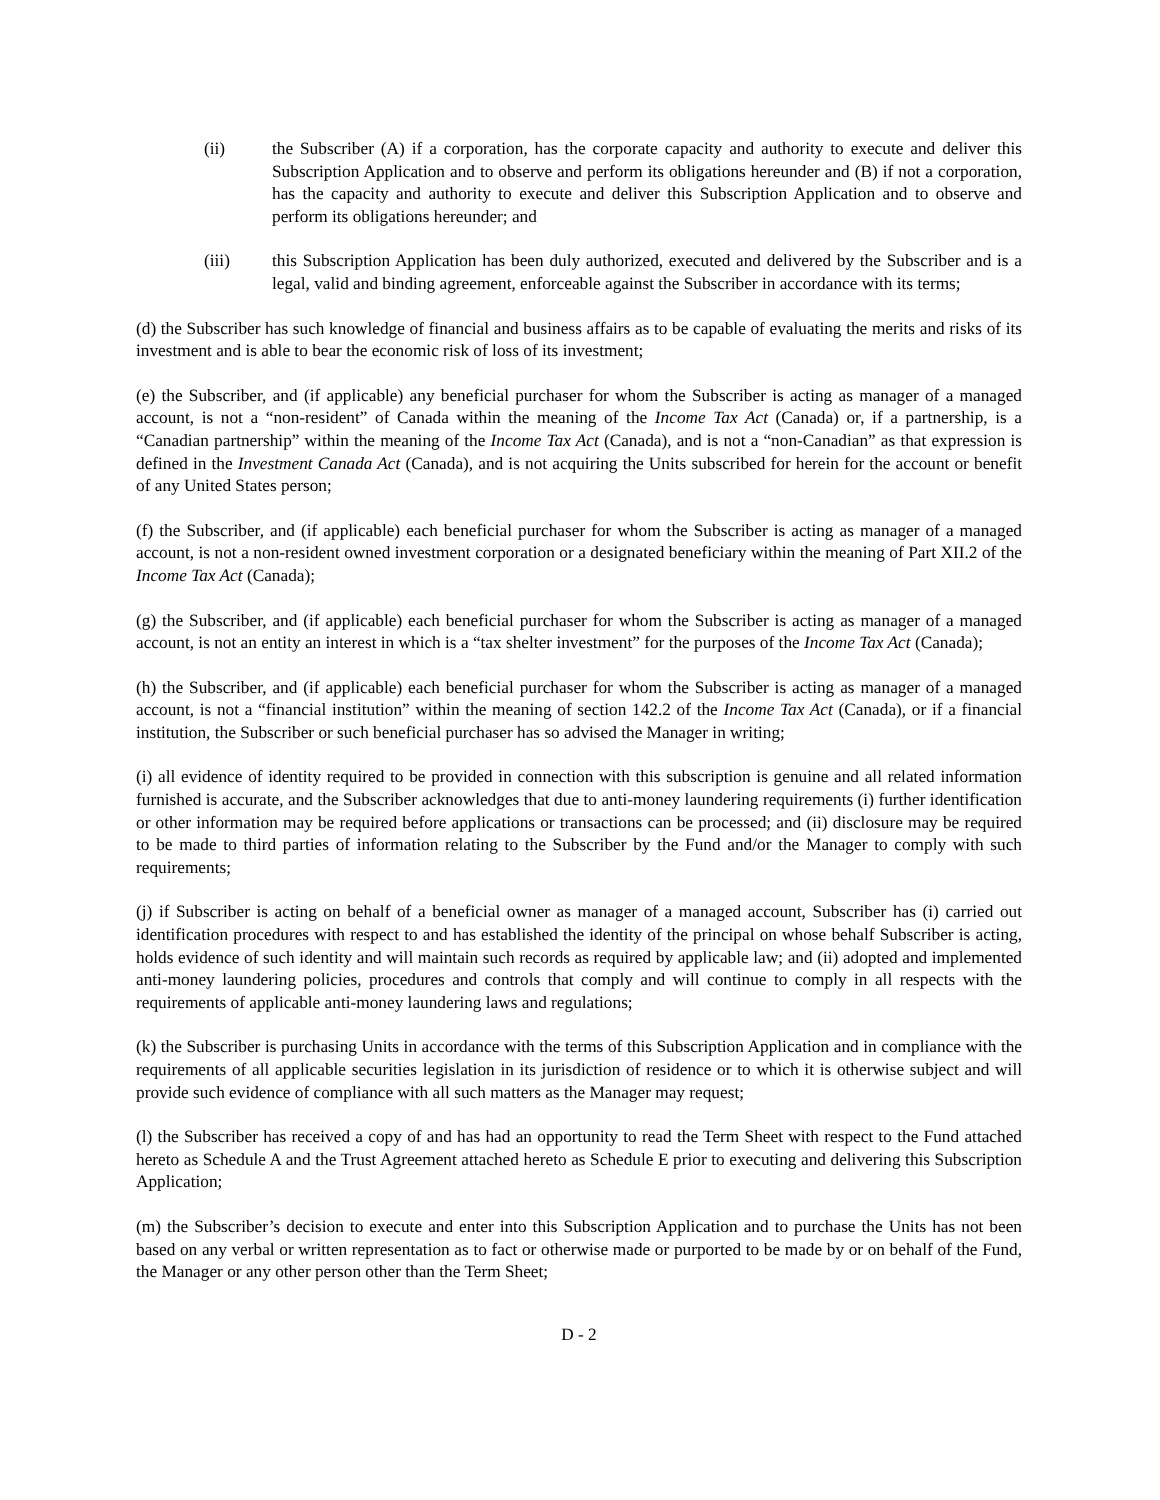(ii) the Subscriber (A) if a corporation, has the corporate capacity and authority to execute and deliver this Subscription Application and to observe and perform its obligations hereunder and (B) if not a corporation, has the capacity and authority to execute and deliver this Subscription Application and to observe and perform its obligations hereunder; and
(iii) this Subscription Application has been duly authorized, executed and delivered by the Subscriber and is a legal, valid and binding agreement, enforceable against the Subscriber in accordance with its terms;
(d) the Subscriber has such knowledge of financial and business affairs as to be capable of evaluating the merits and risks of its investment and is able to bear the economic risk of loss of its investment;
(e) the Subscriber, and (if applicable) any beneficial purchaser for whom the Subscriber is acting as manager of a managed account, is not a “non-resident” of Canada within the meaning of the Income Tax Act (Canada) or, if a partnership, is a “Canadian partnership” within the meaning of the Income Tax Act (Canada), and is not a “non-Canadian” as that expression is defined in the Investment Canada Act (Canada), and is not acquiring the Units subscribed for herein for the account or benefit of any United States person;
(f) the Subscriber, and (if applicable) each beneficial purchaser for whom the Subscriber is acting as manager of a managed account, is not a non-resident owned investment corporation or a designated beneficiary within the meaning of Part XII.2 of the Income Tax Act (Canada);
(g) the Subscriber, and (if applicable) each beneficial purchaser for whom the Subscriber is acting as manager of a managed account, is not an entity an interest in which is a “tax shelter investment” for the purposes of the Income Tax Act (Canada);
(h) the Subscriber, and (if applicable) each beneficial purchaser for whom the Subscriber is acting as manager of a managed account, is not a “financial institution” within the meaning of section 142.2 of the Income Tax Act (Canada), or if a financial institution, the Subscriber or such beneficial purchaser has so advised the Manager in writing;
(i) all evidence of identity required to be provided in connection with this subscription is genuine and all related information furnished is accurate, and the Subscriber acknowledges that due to anti-money laundering requirements (i) further identification or other information may be required before applications or transactions can be processed; and (ii) disclosure may be required to be made to third parties of information relating to the Subscriber by the Fund and/or the Manager to comply with such requirements;
(j) if Subscriber is acting on behalf of a beneficial owner as manager of a managed account, Subscriber has (i) carried out identification procedures with respect to and has established the identity of the principal on whose behalf Subscriber is acting, holds evidence of such identity and will maintain such records as required by applicable law; and (ii) adopted and implemented anti-money laundering policies, procedures and controls that comply and will continue to comply in all respects with the requirements of applicable anti-money laundering laws and regulations;
(k) the Subscriber is purchasing Units in accordance with the terms of this Subscription Application and in compliance with the requirements of all applicable securities legislation in its jurisdiction of residence or to which it is otherwise subject and will provide such evidence of compliance with all such matters as the Manager may request;
(l) the Subscriber has received a copy of and has had an opportunity to read the Term Sheet with respect to the Fund attached hereto as Schedule A and the Trust Agreement attached hereto as Schedule E prior to executing and delivering this Subscription Application;
(m) the Subscriber’s decision to execute and enter into this Subscription Application and to purchase the Units has not been based on any verbal or written representation as to fact or otherwise made or purported to be made by or on behalf of the Fund, the Manager or any other person other than the Term Sheet;
D - 2